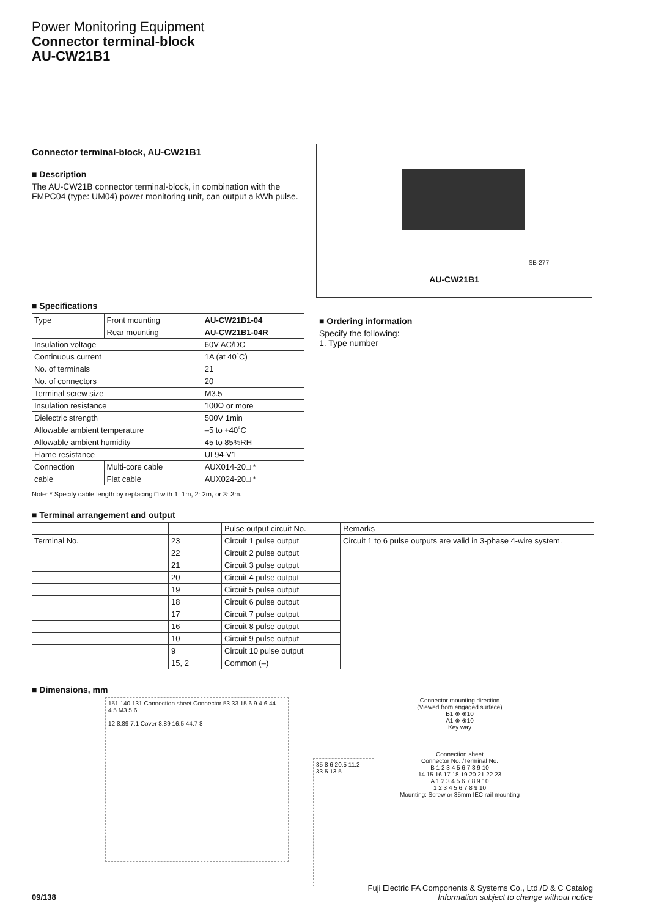Power Monitoring Equipment
Connector terminal-block
AU-CW21B1
Connector terminal-block, AU-CW21B1
■ Description
The AU-CW21B connector terminal-block, in combination with the FMPC04 (type: UM04) power monitoring unit, can output a kWh pulse.
SB-277
AU-CW21B1
■ Specifications
| Type | Front mounting | AU-CW21B1-04 |
| | Rear mounting | AU-CW21B1-04R |
| Insulation voltage | | 60V AC/DC |
| Continuous current | | 1A (at 40˚C) |
| No. of terminals | | 21 |
| No. of connectors | | 20 |
| Terminal screw size | | M3.5 |
| Insulation resistance | | 100Ω or more |
| Dielectric strength | | 500V 1min |
| Allowable ambient temperature | | –5 to +40˚C |
| Allowable ambient humidity | | 45 to 85%RH |
| Flame resistance | | UL94-V1 |
| Connection | Multi-core cable | AUX014-20□ * |
| cable | Flat cable | AUX024-20□ * |
Note: * Specify cable length by replacing □ with 1: 1m, 2: 2m, or 3: 3m.
■ Ordering information
Specify the following:
1. Type number
■ Terminal arrangement and output
| | | Pulse output circuit No. | Remarks |
| Terminal No. | 23 | Circuit 1 pulse output | Circuit 1 to 6 pulse outputs are valid in 3-phase 4-wire system. |
| | 22 | Circuit 2 pulse output | |
| | 21 | Circuit 3 pulse output | |
| | 20 | Circuit 4 pulse output | |
| | 19 | Circuit 5 pulse output | |
| | 18 | Circuit 6 pulse output | |
| | 17 | Circuit 7 pulse output | |
| | 16 | Circuit 8 pulse output | |
| | 10 | Circuit 9 pulse output | |
| | 9 | Circuit 10 pulse output | |
| | 15, 2 | Common (–) | |
■ Dimensions, mm
151 140 131 Connection sheet Connector 53 33 15.6 9.4 6 44 4.5 M3.5 6
12 8.89 7.1 Cover 8.89 16.5 44.7 8
35 8 6 20.5 11.2 33.5 13.5
Connector mounting direction
(Viewed from engaged surface)
B1 ⊕ ⊕10
A1 ⊕ ⊕10
Key way
Connection sheet
Connector No. /Terminal No.
B 1 2 3 4 5 6 7 8 9 10
14 15 16 17 18 19 20 21 22 23
A 1 2 3 4 5 6 7 8 9 10
1 2 3 4 5 6 7 8 9 10
Mounting: Screw or 35mm IEC rail mounting
Fuji Electric FA Components & Systems Co., Ltd./D & C Catalog
09/138 Information subject to change without notice